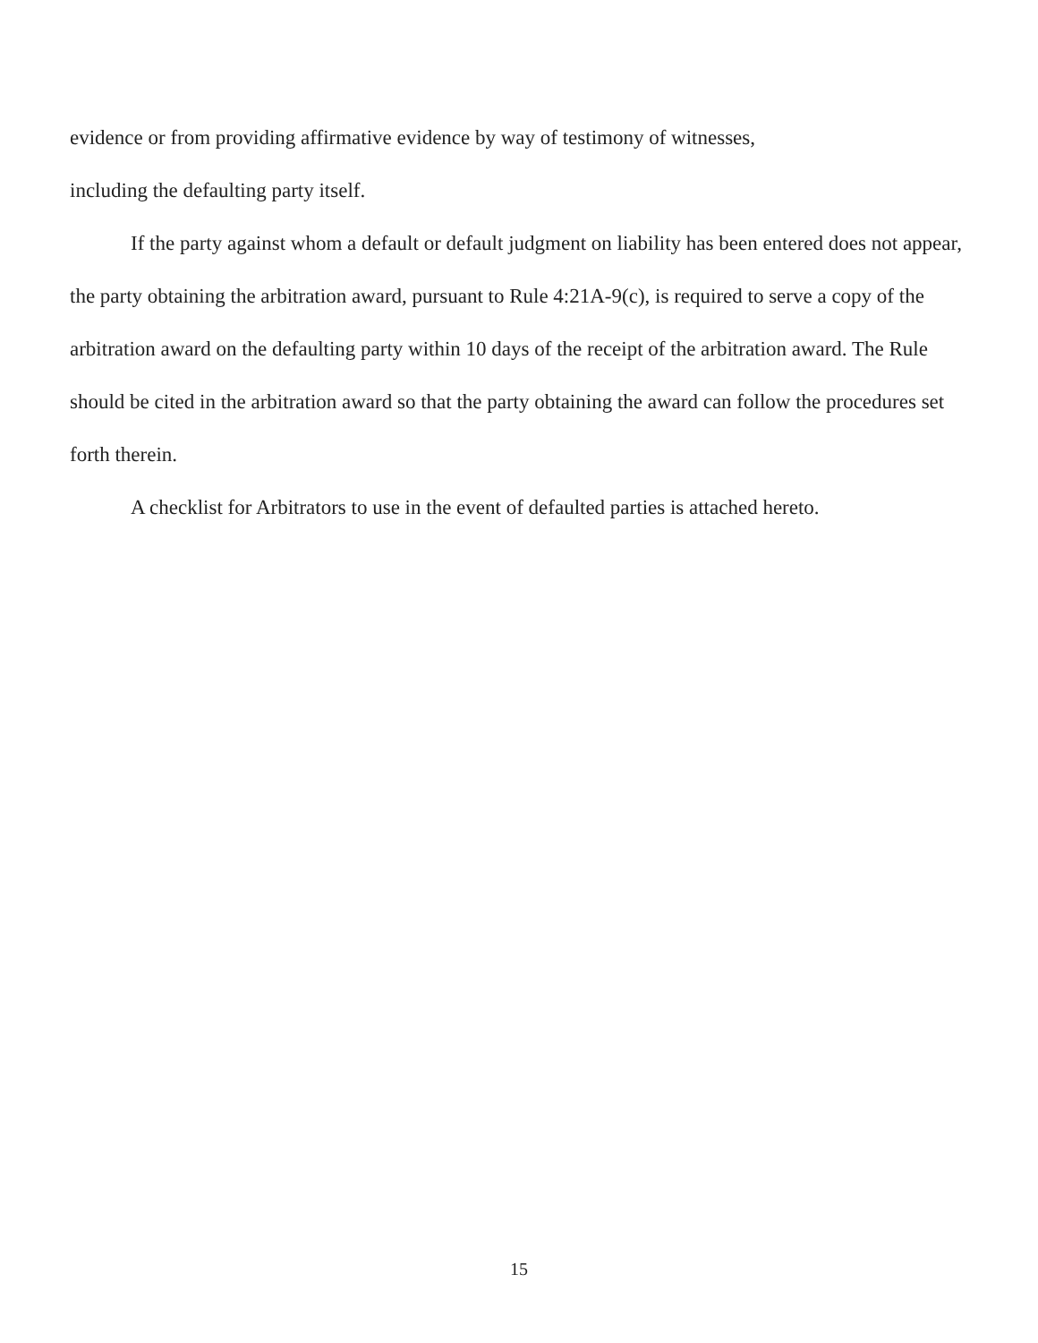evidence or from providing affirmative evidence by way of testimony of witnesses,
including the defaulting party itself.
If the party against whom a default or default judgment on liability has been entered does not appear, the party obtaining the arbitration award, pursuant to Rule 4:21A-9(c), is required to serve a copy of the arbitration award on the defaulting party within 10 days of the receipt of the arbitration award. The Rule should be cited in the arbitration award so that the party obtaining the award can follow the procedures set forth therein.
A checklist for Arbitrators to use in the event of defaulted parties is attached hereto.
15